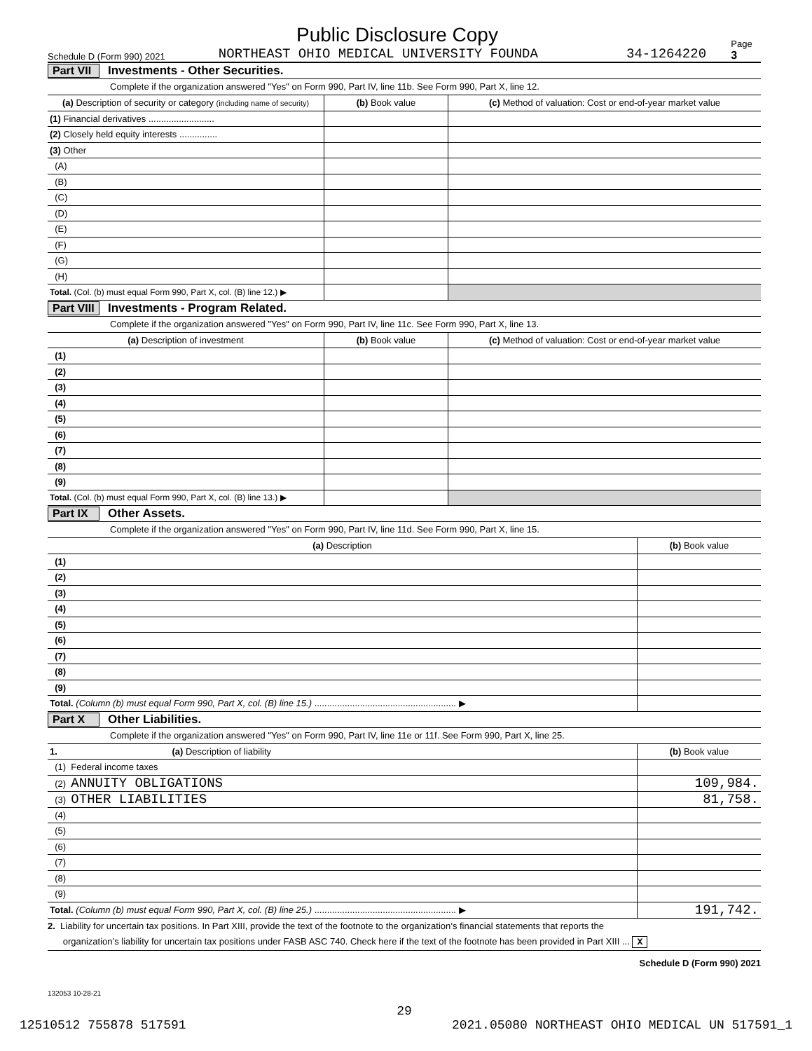Public Disclosure Copy
Schedule D (Form 990) 2021 NORTHEAST OHIO MEDICAL UNIVERSITY FOUNDA 34-1264220 Page 3
Part VII Investments - Other Securities.
Complete if the organization answered "Yes" on Form 990, Part IV, line 11b. See Form 990, Part X, line 12.
| (a) Description of security or category (including name of security) | (b) Book value | (c) Method of valuation: Cost or end-of-year market value |
| --- | --- | --- |
| (1) Financial derivatives .......................... | | |
| (2) Closely held equity interests ............... | | |
| (3) Other | | |
| (A) | | |
| (B) | | |
| (C) | | |
| (D) | | |
| (E) | | |
| (F) | | |
| (G) | | |
| (H) | | |
| Total. (Col. (b) must equal Form 990, Part X, col. (B) line 12.) ▶ | | |
Part VIII Investments - Program Related.
Complete if the organization answered "Yes" on Form 990, Part IV, line 11c. See Form 990, Part X, line 13.
| (a) Description of investment | (b) Book value | (c) Method of valuation: Cost or end-of-year market value |
| --- | --- | --- |
| (1) | | |
| (2) | | |
| (3) | | |
| (4) | | |
| (5) | | |
| (6) | | |
| (7) | | |
| (8) | | |
| (9) | | |
| Total. (Col. (b) must equal Form 990, Part X, col. (B) line 13.) ▶ | | |
Part IX Other Assets.
Complete if the organization answered "Yes" on Form 990, Part IV, line 11d. See Form 990, Part X, line 15.
| (a) Description | (b) Book value |
| --- | --- |
| (1) | |
| (2) | |
| (3) | |
| (4) | |
| (5) | |
| (6) | |
| (7) | |
| (8) | |
| (9) | |
| Total. (Column (b) must equal Form 990, Part X, col. (B) line 15.) ........................................................ ▶ | |
Part X Other Liabilities.
Complete if the organization answered "Yes" on Form 990, Part IV, line 11e or 11f. See Form 990, Part X, line 25.
| 1. (a) Description of liability | (b) Book value |
| --- | --- |
| (1) Federal income taxes | |
| (2) ANNUITY OBLIGATIONS | 109,984. |
| (3) OTHER LIABILITIES | 81,758. |
| (4) | |
| (5) | |
| (6) | |
| (7) | |
| (8) | |
| (9) | |
| Total. (Column (b) must equal Form 990, Part X, col. (B) line 25.) ........................................................ ▶ | 191,742. |
2. Liability for uncertain tax positions. In Part XIII, provide the text of the footnote to the organization’s financial statements that reports the
organization’s liability for uncertain tax positions under FASB ASC 740. Check here if the text of the footnote has been provided in Part XIII ... X
Schedule D (Form 990) 2021
132053 10-28-21
29
12510512 755878 517591 2021.05080 NORTHEAST OHIO MEDICAL UN 517591_1